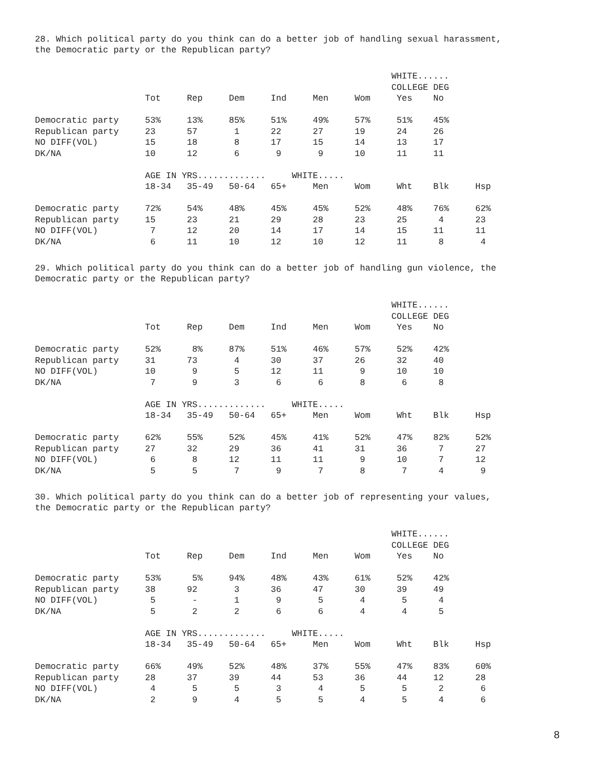28. Which political party do you think can do a better job of handling sexual harassment,
the Democratic party or the Republican party?
                                                                    WHITE......
                                                                    COLLEGE DEG
                     Tot     Rep     Dem     Ind     Men     Wom     Yes    No

Democratic party     53%     13%     85%     51%     49%     57%     51%    45%
Republican party     23      57       1      22      27      19      24     26
NO DIFF(VOL)         15      18       8      17      15      14      13     17
DK/NA                10      12       6       9       9      10      11     11

                     AGE IN YRS.............     WHITE.....
                     18-34   35-49   50-64   65+     Men     Wom     Wht    Blk     Hsp

Democratic party     72%     54%     48%     45%     45%     52%     48%    76%     62%
Republican party     15      23      21      29      28      23      25      4      23
NO DIFF(VOL)          7      12      20      14      17      14      15     11      11
DK/NA                 6      11      10      12      10      12      11      8       4
29. Which political party do you think can do a better job of handling gun violence, the
Democratic party or the Republican party?
                                                                    WHITE......
                                                                    COLLEGE DEG
                     Tot     Rep     Dem     Ind     Men     Wom     Yes    No

Democratic party     52%      8%     87%     51%     46%     57%     52%    42%
Republican party     31      73       4      30      37      26      32     40
NO DIFF(VOL)         10       9       5      12      11       9      10     10
DK/NA                 7       9       3       6       6       8       6      8

                     AGE IN YRS.............     WHITE.....
                     18-34   35-49   50-64   65+     Men     Wom     Wht    Blk     Hsp

Democratic party     62%     55%     52%     45%     41%     52%     47%    82%     52%
Republican party     27      32      29      36      41      31      36      7      27
NO DIFF(VOL)          6       8      12      11      11       9      10      7      12
DK/NA                 5       5       7       9       7       8       7      4       9
30. Which political party do you think can do a better job of representing your values,
the Democratic party or the Republican party?
                                                                    WHITE......
                                                                    COLLEGE DEG
                     Tot     Rep     Dem     Ind     Men     Wom     Yes    No

Democratic party     53%      5%     94%     48%     43%     61%     52%    42%
Republican party     38      92       3      36      47      30      39     49
NO DIFF(VOL)          5       -       1       9       5       4       5      4
DK/NA                 5       2       2       6       6       4       4      5

                     AGE IN YRS.............     WHITE.....
                     18-34   35-49   50-64   65+     Men     Wom     Wht    Blk     Hsp

Democratic party     66%     49%     52%     48%     37%     55%     47%    83%     60%
Republican party     28      37      39      44      53      36      44     12      28
NO DIFF(VOL)          4       5       5       3       4       5       5      2       6
DK/NA                 2       9       4       5       5       4       5      4       6
8